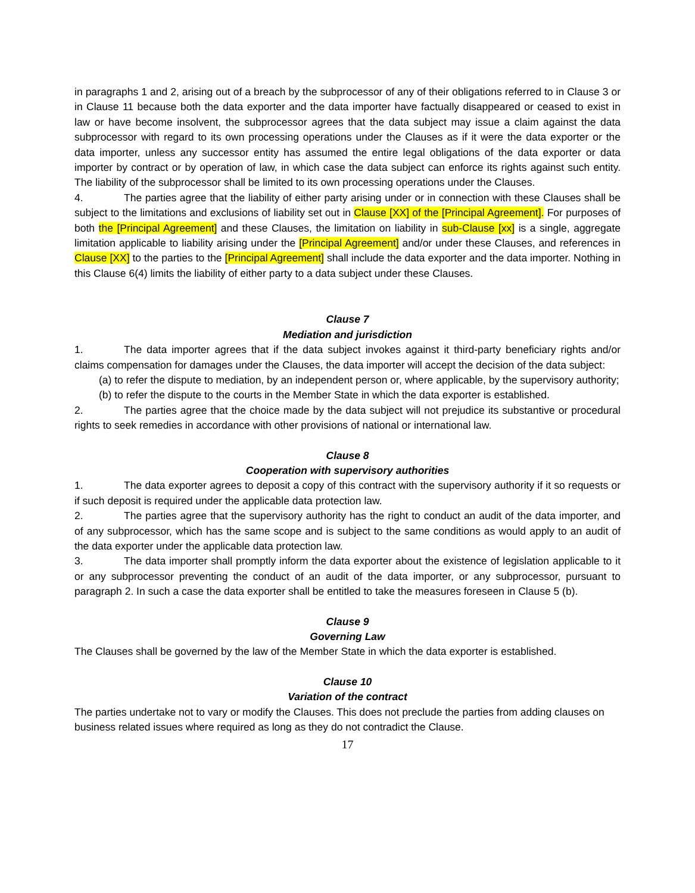in paragraphs 1 and 2, arising out of a breach by the subprocessor of any of their obligations referred to in Clause 3 or in Clause 11 because both the data exporter and the data importer have factually disappeared or ceased to exist in law or have become insolvent, the subprocessor agrees that the data subject may issue a claim against the data subprocessor with regard to its own processing operations under the Clauses as if it were the data exporter or the data importer, unless any successor entity has assumed the entire legal obligations of the data exporter or data importer by contract or by operation of law, in which case the data subject can enforce its rights against such entity. The liability of the subprocessor shall be limited to its own processing operations under the Clauses.
4. The parties agree that the liability of either party arising under or in connection with these Clauses shall be subject to the limitations and exclusions of liability set out in Clause [XX] of the [Principal Agreement]. For purposes of both the [Principal Agreement] and these Clauses, the limitation on liability in sub-Clause [xx] is a single, aggregate limitation applicable to liability arising under the [Principal Agreement] and/or under these Clauses, and references in Clause [XX] to the parties to the [Principal Agreement] shall include the data exporter and the data importer. Nothing in this Clause 6(4) limits the liability of either party to a data subject under these Clauses.
Clause 7
Mediation and jurisdiction
1. The data importer agrees that if the data subject invokes against it third-party beneficiary rights and/or claims compensation for damages under the Clauses, the data importer will accept the decision of the data subject:
(a) to refer the dispute to mediation, by an independent person or, where applicable, by the supervisory authority;
(b) to refer the dispute to the courts in the Member State in which the data exporter is established.
2. The parties agree that the choice made by the data subject will not prejudice its substantive or procedural rights to seek remedies in accordance with other provisions of national or international law.
Clause 8
Cooperation with supervisory authorities
1. The data exporter agrees to deposit a copy of this contract with the supervisory authority if it so requests or if such deposit is required under the applicable data protection law.
2. The parties agree that the supervisory authority has the right to conduct an audit of the data importer, and of any subprocessor, which has the same scope and is subject to the same conditions as would apply to an audit of the data exporter under the applicable data protection law.
3. The data importer shall promptly inform the data exporter about the existence of legislation applicable to it or any subprocessor preventing the conduct of an audit of the data importer, or any subprocessor, pursuant to paragraph 2. In such a case the data exporter shall be entitled to take the measures foreseen in Clause 5 (b).
Clause 9
Governing Law
The Clauses shall be governed by the law of the Member State in which the data exporter is established.
Clause 10
Variation of the contract
The parties undertake not to vary or modify the Clauses. This does not preclude the parties from adding clauses on business related issues where required as long as they do not contradict the Clause.
17